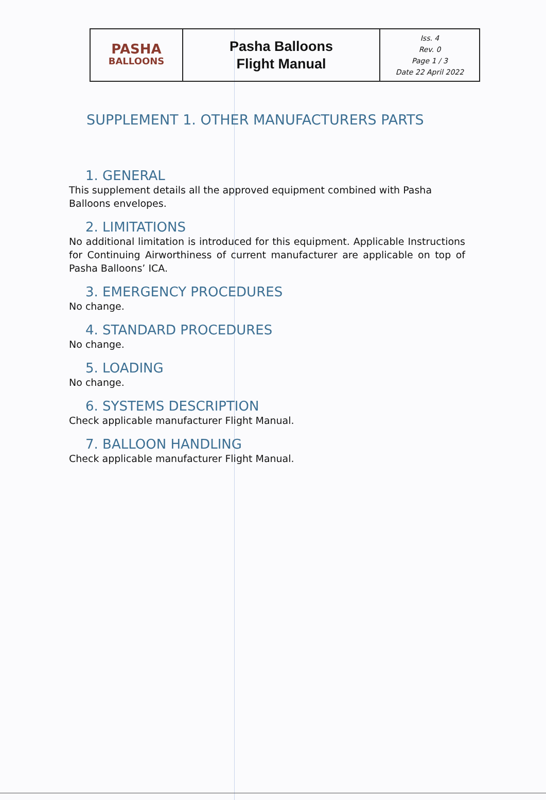| PASHA BALLOONS | Pasha Balloons Flight Manual | Iss. 4 Rev. 0 Page 1 / 3 Date 22 April 2022 |
SUPPLEMENT 1. OTHER MANUFACTURERS PARTS
1. GENERAL
This supplement details all the approved equipment combined with Pasha Balloons envelopes.
2. LIMITATIONS
No additional limitation is introduced for this equipment. Applicable Instructions for Continuing Airworthiness of current manufacturer are applicable on top of Pasha Balloons’ ICA.
3. EMERGENCY PROCEDURES
No change.
4. STANDARD PROCEDURES
No change.
5. LOADING
No change.
6. SYSTEMS DESCRIPTION
Check applicable manufacturer Flight Manual.
7. BALLOON HANDLING
Check applicable manufacturer Flight Manual.